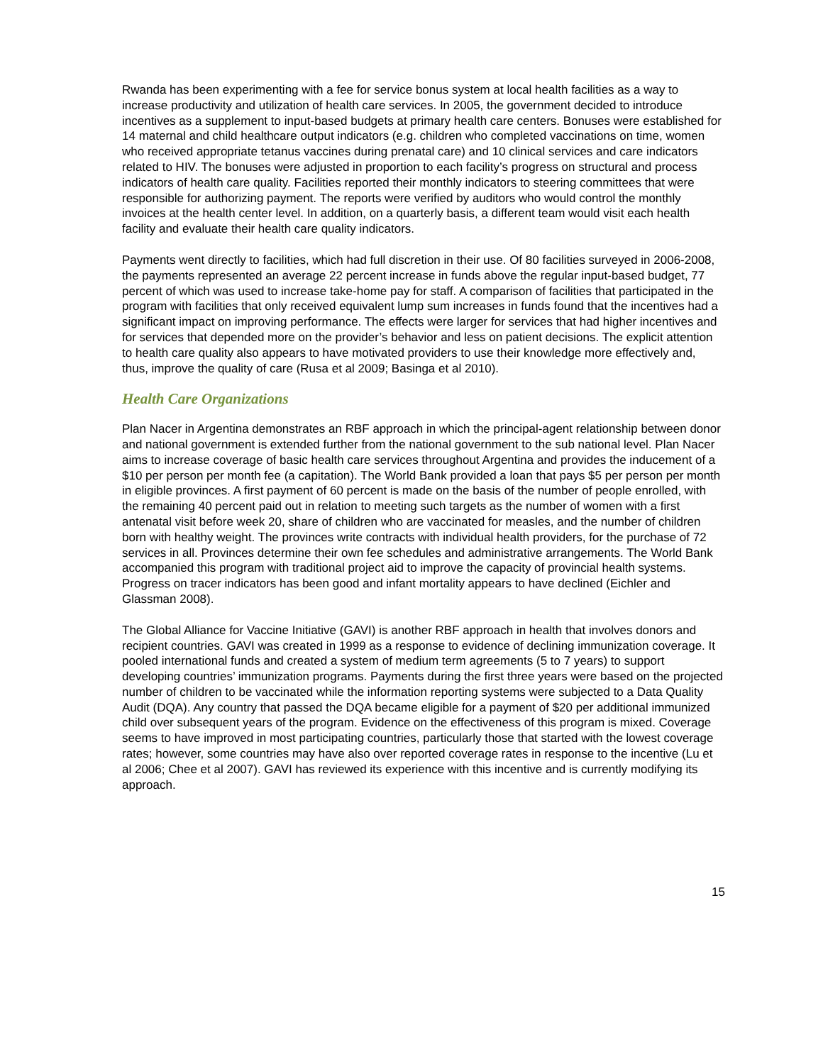Rwanda has been experimenting with a fee for service bonus system at local health facilities as a way to increase productivity and utilization of health care services. In 2005, the government decided to introduce incentives as a supplement to input-based budgets at primary health care centers. Bonuses were established for 14 maternal and child healthcare output indicators (e.g. children who completed vaccinations on time, women who received appropriate tetanus vaccines during prenatal care) and 10 clinical services and care indicators related to HIV. The bonuses were adjusted in proportion to each facility’s progress on structural and process indicators of health care quality. Facilities reported their monthly indicators to steering committees that were responsible for authorizing payment. The reports were verified by auditors who would control the monthly invoices at the health center level. In addition, on a quarterly basis, a different team would visit each health facility and evaluate their health care quality indicators.
Payments went directly to facilities, which had full discretion in their use. Of 80 facilities surveyed in 2006-2008, the payments represented an average 22 percent increase in funds above the regular input-based budget, 77 percent of which was used to increase take-home pay for staff. A comparison of facilities that participated in the program with facilities that only received equivalent lump sum increases in funds found that the incentives had a significant impact on improving performance. The effects were larger for services that had higher incentives and for services that depended more on the provider’s behavior and less on patient decisions. The explicit attention to health care quality also appears to have motivated providers to use their knowledge more effectively and, thus, improve the quality of care (Rusa et al 2009; Basinga et al 2010).
Health Care Organizations
Plan Nacer in Argentina demonstrates an RBF approach in which the principal-agent relationship between donor and national government is extended further from the national government to the sub national level. Plan Nacer aims to increase coverage of basic health care services throughout Argentina and provides the inducement of a $10 per person per month fee (a capitation). The World Bank provided a loan that pays $5 per person per month in eligible provinces. A first payment of 60 percent is made on the basis of the number of people enrolled, with the remaining 40 percent paid out in relation to meeting such targets as the number of women with a first antenatal visit before week 20, share of children who are vaccinated for measles, and the number of children born with healthy weight. The provinces write contracts with individual health providers, for the purchase of 72 services in all. Provinces determine their own fee schedules and administrative arrangements. The World Bank accompanied this program with traditional project aid to improve the capacity of provincial health systems. Progress on tracer indicators has been good and infant mortality appears to have declined (Eichler and Glassman 2008).
The Global Alliance for Vaccine Initiative (GAVI) is another RBF approach in health that involves donors and recipient countries. GAVI was created in 1999 as a response to evidence of declining immunization coverage. It pooled international funds and created a system of medium term agreements (5 to 7 years) to support developing countries’ immunization programs. Payments during the first three years were based on the projected number of children to be vaccinated while the information reporting systems were subjected to a Data Quality Audit (DQA). Any country that passed the DQA became eligible for a payment of $20 per additional immunized child over subsequent years of the program. Evidence on the effectiveness of this program is mixed. Coverage seems to have improved in most participating countries, particularly those that started with the lowest coverage rates; however, some countries may have also over reported coverage rates in response to the incentive (Lu et al 2006; Chee et al 2007). GAVI has reviewed its experience with this incentive and is currently modifying its approach.
15